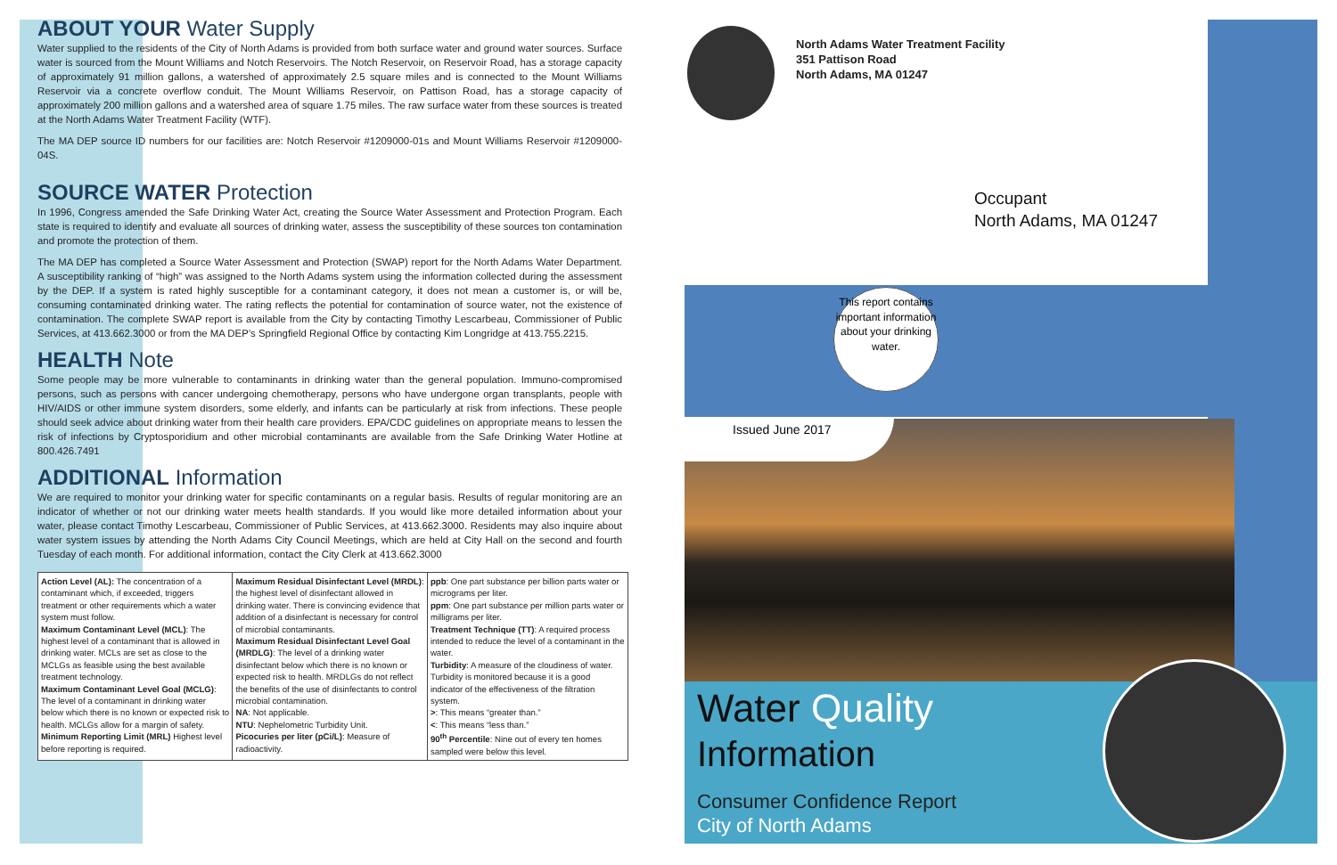ABOUT YOUR Water Supply
Water supplied to the residents of the City of North Adams is provided from both surface water and ground water sources. Surface water is sourced from the Mount Williams and Notch Reservoirs. The Notch Reservoir, on Reservoir Road, has a storage capacity of approximately 91 million gallons, a watershed of approximately 2.5 square miles and is connected to the Mount Williams Reservoir via a concrete overflow conduit. The Mount Williams Reservoir, on Pattison Road, has a storage capacity of approximately 200 million gallons and a watershed area of square 1.75 miles. The raw surface water from these sources is treated at the North Adams Water Treatment Facility (WTF).
The MA DEP source ID numbers for our facilities are: Notch Reservoir #1209000-01s and Mount Williams Reservoir #1209000-04S.
SOURCE WATER Protection
In 1996, Congress amended the Safe Drinking Water Act, creating the Source Water Assessment and Protection Program. Each state is required to identify and evaluate all sources of drinking water, assess the susceptibility of these sources ton contamination and promote the protection of them.
The MA DEP has completed a Source Water Assessment and Protection (SWAP) report for the North Adams Water Department. A susceptibility ranking of “high” was assigned to the North Adams system using the information collected during the assessment by the DEP. If a system is rated highly susceptible for a contaminant category, it does not mean a customer is, or will be, consuming contaminated drinking water. The rating reflects the potential for contamination of source water, not the existence of contamination. The complete SWAP report is available from the City by contacting Timothy Lescarbeau, Commissioner of Public Services, at 413.662.3000 or from the MA DEP’s Springfield Regional Office by contacting Kim Longridge at 413.755.2215.
HEALTH Note
Some people may be more vulnerable to contaminants in drinking water than the general population. Immuno-compromised persons, such as persons with cancer undergoing chemotherapy, persons who have undergone organ transplants, people with HIV/AIDS or other immune system disorders, some elderly, and infants can be particularly at risk from infections. These people should seek advice about drinking water from their health care providers. EPA/CDC guidelines on appropriate means to lessen the risk of infections by Cryptosporidium and other microbial contaminants are available from the Safe Drinking Water Hotline at 800.426.7491
ADDITIONAL Information
We are required to monitor your drinking water for specific contaminants on a regular basis. Results of regular monitoring are an indicator of whether or not our drinking water meets health standards. If you would like more detailed information about your water, please contact Timothy Lescarbeau, Commissioner of Public Services, at 413.662.3000. Residents may also inquire about water system issues by attending the North Adams City Council Meetings, which are held at City Hall on the second and fourth Tuesday of each month. For additional information, contact the City Clerk at 413.662.3000
| Action Level (AL): The concentration of a contaminant which, if exceeded, triggers treatment or other requirements which a water system must follow. Maximum Contaminant Level (MCL) : The highest level of a contaminant that is allowed in drinking water. MCLs are set as close to the MCLGs as feasible using the best available treatment technology. Maximum Contaminant Level Goal (MCLG) : The level of a contaminant in drinking water below which there is no known or expected risk to health. MCLGs allow for a margin of safety. Minimum Reporting Limit (MRL) Highest level before reporting is required. | Maximum Residual Disinfectant Level (MRDL) : the highest level of disinfectant allowed in drinking water. There is convincing evidence that addition of a disinfectant is necessary for control of microbial contaminants. Maximum Residual Disinfectant Level Goal (MRDLG) : The level of a drinking water disinfectant below which there is no known or expected risk to health. MRDLGs do not reflect the benefits of the use of disinfectants to control microbial contamination. NA : Not applicable. NTU : Nephelometric Turbidity Unit. Picocuries per liter (pCi/L) : Measure of radioactivity. | ppb : One part substance per billion parts water or micrograms per liter. ppm : One part substance per million parts water or milligrams per liter. Treatment Technique (TT) : A required process intended to reduce the level of a contaminant in the water. Turbidity : A measure of the cloudiness of water. Turbidity is monitored because it is a good indicator of the effectiveness of the filtration system. > : This means “greater than.” < : This means “less than.” 90<sup>th</sup> Percentile : Nine out of every ten homes sampled were below this level. |
North Adams Water Treatment Facility
351 Pattison Road
North Adams, MA 01247
Occupant
North Adams, MA 01247
This report contains important information about your drinking water.
Issued June 2017
Water Quality
Information
Consumer Confidence Report
City of North Adams